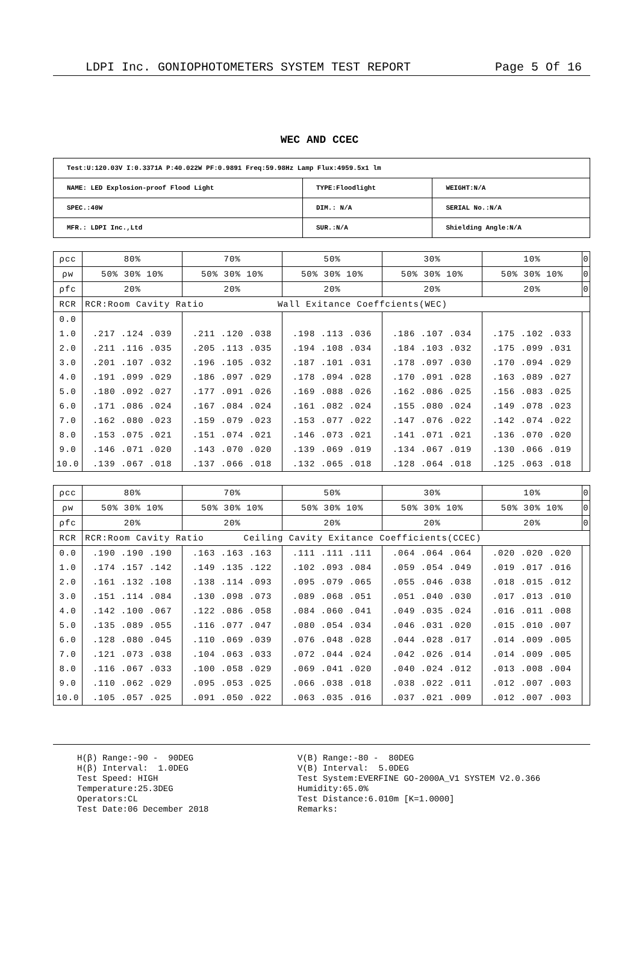LDPI Inc. GONIOPHOTOMETERS SYSTEM TEST REPORT Page 5 Of 16
WEC AND CCEC
| Test:U:120.03V I:0.3371A P:40.022W PF:0.9891 Freq:59.98Hz Lamp Flux:4959.5x1 lm | | |
| NAME: LED Explosion-proof Flood Light | TYPE:Floodlight | WEIGHT:N/A |
| SPEC.:40W | DIM.: N/A | SERIAL No.:N/A |
| MFR.: LDPI Inc.,Ltd | SUR.:N/A | Shielding Angle:N/A |
| ρcc | 80% | 70% | 50% | 30% | 10% | 0 |
| ρw | 50% 30% 10% | 50% 30% 10% | 50% 30% 10% | 50% 30% 10% | 50% 30% 10% | 0 |
| ρfc | 20% | 20% | 20% | 20% | 20% | 0 |
| RCR | RCR:Room Cavity Ratio Wall Exitance Coeffcients(WEC) | | | | | |
| 0.0 | | | | | | |
| 1.0 | .217 .124 .039 | .211 .120 .038 | .198 .113 .036 | .186 .107 .034 | .175 .102 .033 | |
| 2.0 | .211 .116 .035 | .205 .113 .035 | .194 .108 .034 | .184 .103 .032 | .175 .099 .031 | |
| 3.0 | .201 .107 .032 | .196 .105 .032 | .187 .101 .031 | .178 .097 .030 | .170 .094 .029 | |
| 4.0 | .191 .099 .029 | .186 .097 .029 | .178 .094 .028 | .170 .091 .028 | .163 .089 .027 | |
| 5.0 | .180 .092 .027 | .177 .091 .026 | .169 .088 .026 | .162 .086 .025 | .156 .083 .025 | |
| 6.0 | .171 .086 .024 | .167 .084 .024 | .161 .082 .024 | .155 .080 .024 | .149 .078 .023 | |
| 7.0 | .162 .080 .023 | .159 .079 .023 | .153 .077 .022 | .147 .076 .022 | .142 .074 .022 | |
| 8.0 | .153 .075 .021 | .151 .074 .021 | .146 .073 .021 | .141 .071 .021 | .136 .070 .020 | |
| 9.0 | .146 .071 .020 | .143 .070 .020 | .139 .069 .019 | .134 .067 .019 | .130 .066 .019 | |
| 10.0 | .139 .067 .018 | .137 .066 .018 | .132 .065 .018 | .128 .064 .018 | .125 .063 .018 | |
| ρcc | 80% | 70% | 50% | 30% | 10% | 0 |
| ρw | 50% 30% 10% | 50% 30% 10% | 50% 30% 10% | 50% 30% 10% | 50% 30% 10% | 0 |
| ρfc | 20% | 20% | 20% | 20% | 20% | 0 |
| RCR | RCR:Room Cavity Ratio Ceiling Cavity Exitance Coefficients(CCEC) | | | | | |
| 0.0 | .190 .190 .190 | .163 .163 .163 | .111 .111 .111 | .064 .064 .064 | .020 .020 .020 | |
| 1.0 | .174 .157 .142 | .149 .135 .122 | .102 .093 .084 | .059 .054 .049 | .019 .017 .016 | |
| 2.0 | .161 .132 .108 | .138 .114 .093 | .095 .079 .065 | .055 .046 .038 | .018 .015 .012 | |
| 3.0 | .151 .114 .084 | .130 .098 .073 | .089 .068 .051 | .051 .040 .030 | .017 .013 .010 | |
| 4.0 | .142 .100 .067 | .122 .086 .058 | .084 .060 .041 | .049 .035 .024 | .016 .011 .008 | |
| 5.0 | .135 .089 .055 | .116 .077 .047 | .080 .054 .034 | .046 .031 .020 | .015 .010 .007 | |
| 6.0 | .128 .080 .045 | .110 .069 .039 | .076 .048 .028 | .044 .028 .017 | .014 .009 .005 | |
| 7.0 | .121 .073 .038 | .104 .063 .033 | .072 .044 .024 | .042 .026 .014 | .014 .009 .005 | |
| 8.0 | .116 .067 .033 | .100 .058 .029 | .069 .041 .020 | .040 .024 .012 | .013 .008 .004 | |
| 9.0 | .110 .062 .029 | .095 .053 .025 | .066 .038 .018 | .038 .022 .011 | .012 .007 .003 | |
| 10.0 | .105 .057 .025 | .091 .050 .022 | .063 .035 .016 | .037 .021 .009 | .012 .007 .003 | |
H(β) Range:-90 - 90DEG H(β) Interval: 1.0DEG Test Speed: HIGH Temperature:25.3DEG Operators:CL Test Date:06 December 2018
V(B) Range:-80 - 80DEG V(B) Interval: 5.0DEG Test System:EVERFINE GO-2000A_V1 SYSTEM V2.0.366 Humidity:65.0% Test Distance:6.010m [K=1.0000] Remarks: